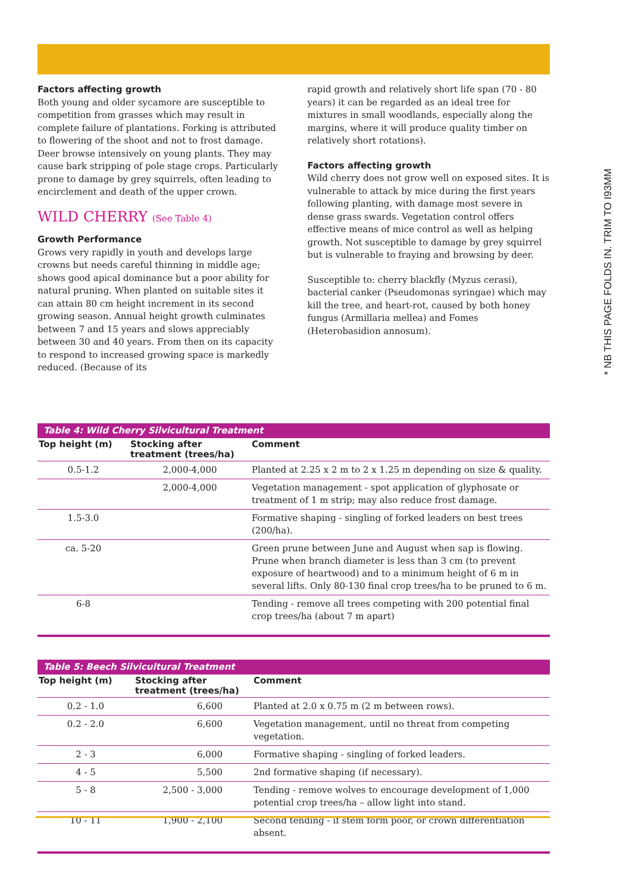* NB THIS PAGE FOLDS IN. TRIM TO I93MM
Factors affecting growth
Both young and older sycamore are susceptible to competition from grasses which may result in complete failure of plantations. Forking is attributed to flowering of the shoot and not to frost damage. Deer browse intensively on young plants. They may cause bark stripping of pole stage crops. Particularly prone to damage by grey squirrels, often leading to encirclement and death of the upper crown.
WILD CHERRY (See Table 4)
Growth Performance
Grows very rapidly in youth and develops large crowns but needs careful thinning in middle age; shows good apical dominance but a poor ability for natural pruning. When planted on suitable sites it can attain 80 cm height increment in its second growing season. Annual height growth culminates between 7 and 15 years and slows appreciably between 30 and 40 years. From then on its capacity to respond to increased growing space is markedly reduced. (Because of its
rapid growth and relatively short life span (70 - 80 years) it can be regarded as an ideal tree for mixtures in small woodlands, especially along the margins, where it will produce quality timber on relatively short rotations).
Factors affecting growth
Wild cherry does not grow well on exposed sites. It is vulnerable to attack by mice during the first years following planting, with damage most severe in dense grass swards. Vegetation control offers effective means of mice control as well as helping growth. Not susceptible to damage by grey squirrel but is vulnerable to fraying and browsing by deer.
Susceptible to: cherry blackfly (Myzus cerasi), bacterial canker (Pseudomonas syringae) which may kill the tree, and heart-rot, caused by both honey fungus (Armillaria mellea) and Fomes (Heterobasidion annosum).
Table 4: Wild Cherry Silvicultural Treatment
| Top height (m) | Stocking after treatment (trees/ha) | Comment |
| --- | --- | --- |
| 0.5-1.2 | 2,000-4,000 | Planted at 2.25 x 2 m to 2 x 1.25 m depending on size & quality. |
| | 2,000-4,000 | Vegetation management - spot application of glyphosate or treatment of 1 m strip; may also reduce frost damage. |
| 1.5-3.0 | | Formative shaping - singling of forked leaders on best trees (200/ha). |
| ca. 5-20 | | Green prune between June and August when sap is flowing. Prune when branch diameter is less than 3 cm (to prevent exposure of heartwood) and to a minimum height of 6 m in several lifts. Only 80-130 final crop trees/ha to be pruned to 6 m. |
| 6-8 | | Tending - remove all trees competing with 200 potential final crop trees/ha (about 7 m apart) |
Table 5: Beech Silvicultural Treatment
| Top height (m) | Stocking after treatment (trees/ha) | Comment |
| --- | --- | --- |
| 0.2 - 1.0 | 6,600 | Planted at 2.0 x 0.75 m (2 m between rows). |
| 0.2 - 2.0 | 6,600 | Vegetation management, until no threat from competing vegetation. |
| 2 - 3 | 6,000 | Formative shaping - singling of forked leaders. |
| 4 - 5 | 5,500 | 2nd formative shaping (if necessary). |
| 5 - 8 | 2,500 - 3,000 | Tending - remove wolves to encourage development of 1,000 potential crop trees/ha – allow light into stand. |
| 10 - 11 | 1,900 - 2,100 | Second tending - if stem form poor, or crown differentiation absent. |